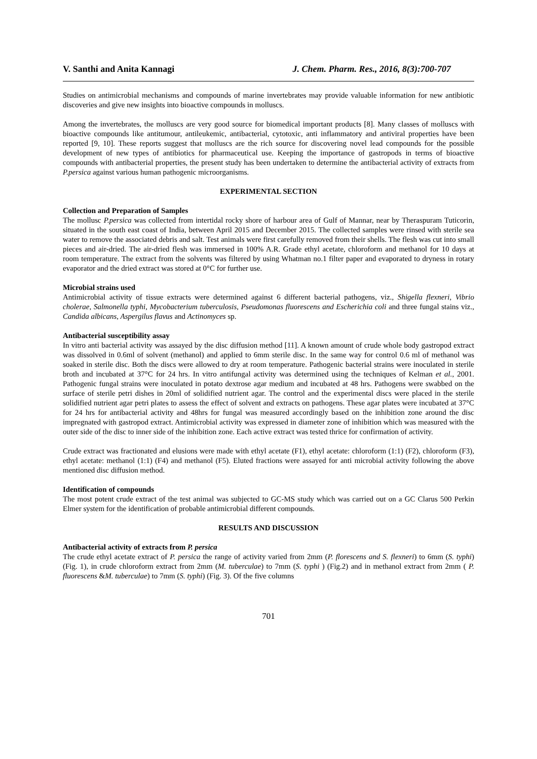V. Santhi and Anita Kannagi J. Chem. Pharm. Res., 2016, 8(3):700-707
Studies on antimicrobial mechanisms and compounds of marine invertebrates may provide valuable information for new antibiotic discoveries and give new insights into bioactive compounds in molluscs.
Among the invertebrates, the molluscs are very good source for biomedical important products [8]. Many classes of molluscs with bioactive compounds like antitumour, antileukemic, antibacterial, cytotoxic, anti inflammatory and antiviral properties have been reported [9, 10]. These reports suggest that molluscs are the rich source for discovering novel lead compounds for the possible development of new types of antibiotics for pharmaceutical use. Keeping the importance of gastropods in terms of bioactive compounds with antibacterial properties, the present study has been undertaken to determine the antibacterial activity of extracts from P.persica against various human pathogenic microorganisms.
EXPERIMENTAL SECTION
Collection and Preparation of Samples
The mollusc P.persica was collected from intertidal rocky shore of harbour area of Gulf of Mannar, near by Theraspuram Tuticorin, situated in the south east coast of India, between April 2015 and December 2015. The collected samples were rinsed with sterile sea water to remove the associated debris and salt. Test animals were first carefully removed from their shells. The flesh was cut into small pieces and air-dried. The air-dried flesh was immersed in 100% A.R. Grade ethyl acetate, chloroform and methanol for 10 days at room temperature. The extract from the solvents was filtered by using Whatman no.1 filter paper and evaporated to dryness in rotary evaporator and the dried extract was stored at 0°C for further use.
Microbial strains used
Antimicrobial activity of tissue extracts were determined against 6 different bacterial pathogens, viz., Shigella flexneri, Vibrio cholerae, Salmonella typhi, Mycobacterium tuberculosis, Pseudomonas fluorescens and Escherichia coli and three fungal stains viz., Candida albicans, Aspergilus flavus and Actinomyces sp.
Antibacterial susceptibility assay
In vitro anti bacterial activity was assayed by the disc diffusion method [11]. A known amount of crude whole body gastropod extract was dissolved in 0.6ml of solvent (methanol) and applied to 6mm sterile disc. In the same way for control 0.6 ml of methanol was soaked in sterile disc. Both the discs were allowed to dry at room temperature. Pathogenic bacterial strains were inoculated in sterile broth and incubated at 37°C for 24 hrs. In vitro antifungal activity was determined using the techniques of Kelman et al., 2001. Pathogenic fungal strains were inoculated in potato dextrose agar medium and incubated at 48 hrs. Pathogens were swabbed on the surface of sterile petri dishes in 20ml of solidified nutrient agar. The control and the experimental discs were placed in the sterile solidified nutrient agar petri plates to assess the effect of solvent and extracts on pathogens. These agar plates were incubated at 37°C for 24 hrs for antibacterial activity and 48hrs for fungal was measured accordingly based on the inhibition zone around the disc impregnated with gastropod extract. Antimicrobial activity was expressed in diameter zone of inhibition which was measured with the outer side of the disc to inner side of the inhibition zone. Each active extract was tested thrice for confirmation of activity.
Crude extract was fractionated and elusions were made with ethyl acetate (F1), ethyl acetate: chloroform (1:1) (F2), chloroform (F3), ethyl acetate: methanol (1:1) (F4) and methanol (F5). Eluted fractions were assayed for anti microbial activity following the above mentioned disc diffusion method.
Identification of compounds
The most potent crude extract of the test animal was subjected to GC-MS study which was carried out on a GC Clarus 500 Perkin Elmer system for the identification of probable antimicrobial different compounds.
RESULTS AND DISCUSSION
Antibacterial activity of extracts from P. persica
The crude ethyl acetate extract of P. persica the range of activity varied from 2mm (P. florescens and S. flexneri) to 6mm (S. typhi) (Fig. 1), in crude chloroform extract from 2mm (M. tuberculae) to 7mm (S. typhi ) (Fig.2) and in methanol extract from 2mm ( P. fluorescens &M. tuberculae) to 7mm (S. typhi) (Fig. 3). Of the five columns
701